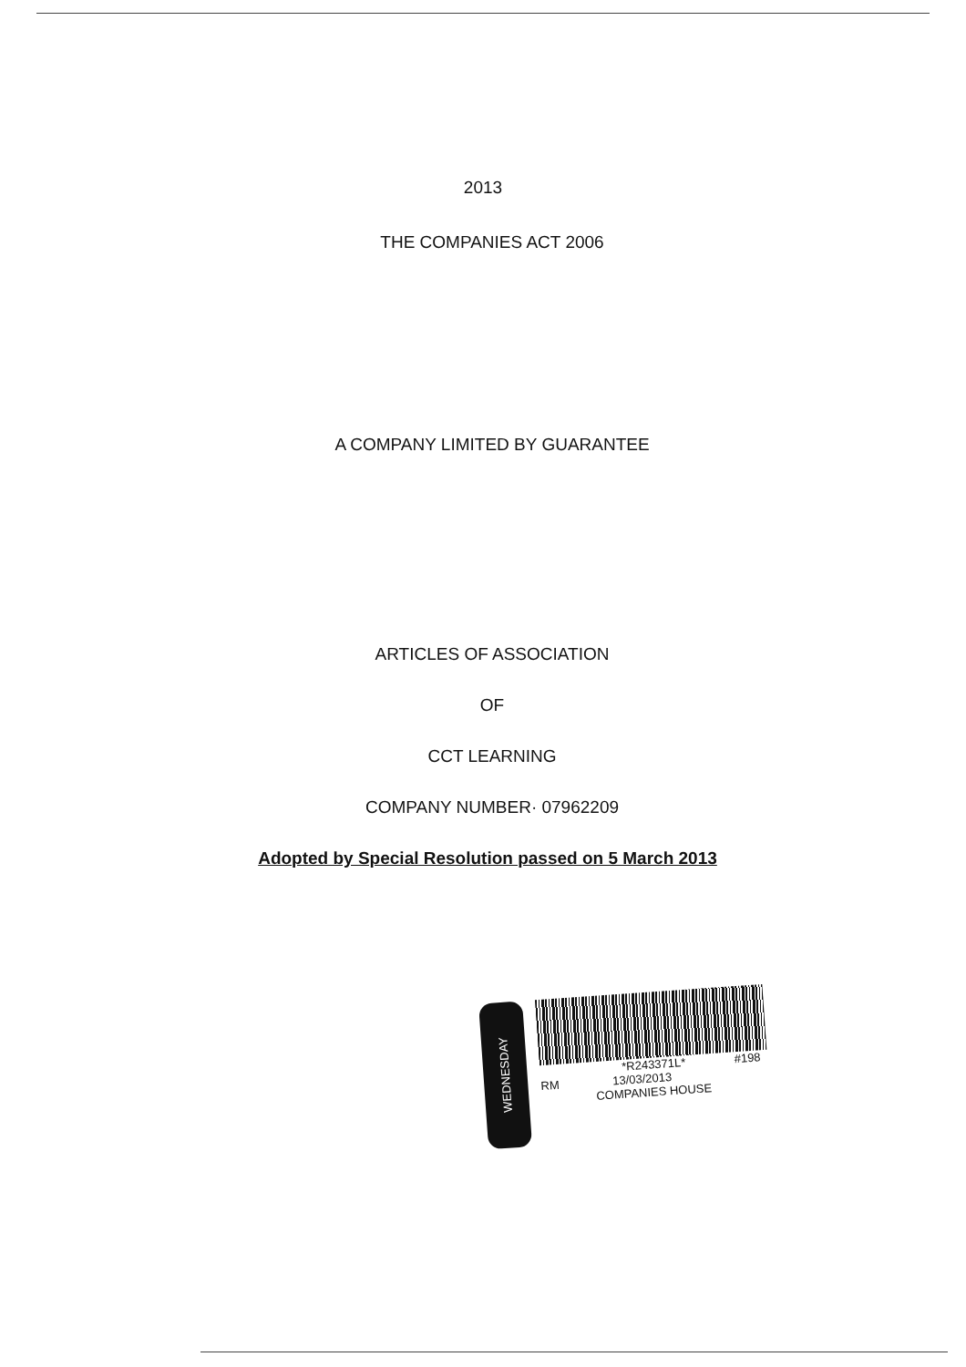2013
THE COMPANIES ACT 2006
A COMPANY LIMITED BY GUARANTEE
ARTICLES OF ASSOCIATION
OF
CCT LEARNING
COMPANY NUMBER· 07962209
Adopted by Special Resolution passed on 5 March 2013
WEDNESDAY
*R243371L* #198
RM 13/03/2013
COMPANIES HOUSE